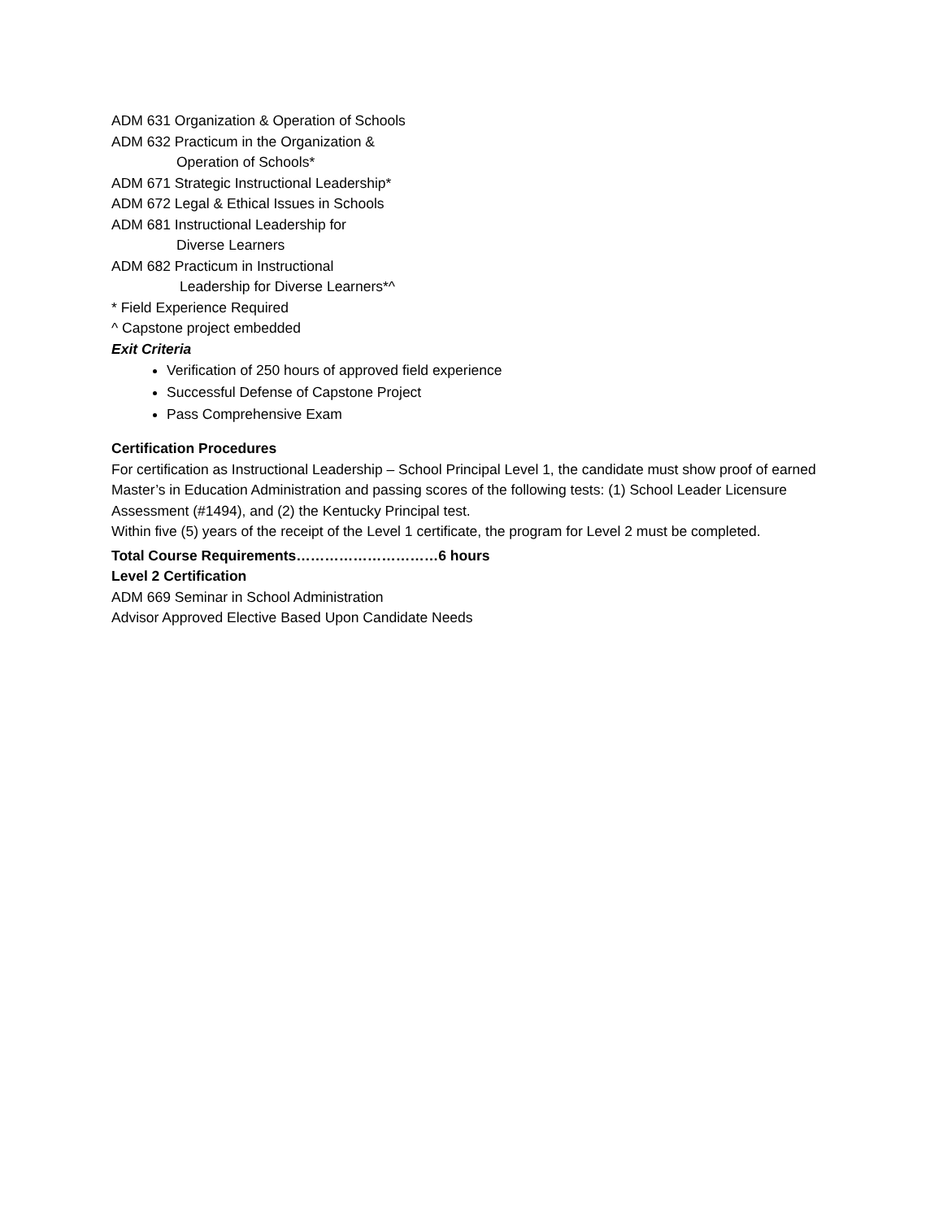ADM 631 Organization & Operation of Schools
ADM 632 Practicum in the Organization &
Operation of Schools*
ADM 671 Strategic Instructional Leadership*
ADM 672 Legal & Ethical Issues in Schools
ADM 681 Instructional Leadership for
Diverse Learners
ADM 682 Practicum in Instructional
Leadership for Diverse Learners*^
* Field Experience Required
^ Capstone project embedded
Exit Criteria
Verification of 250 hours of approved field experience
Successful Defense of Capstone Project
Pass Comprehensive Exam
Certification Procedures
For certification as Instructional Leadership – School Principal Level 1, the candidate must show proof of earned Master’s in Education Administration and passing scores of the following tests: (1) School Leader Licensure Assessment (#1494), and (2) the Kentucky Principal test.
Within five (5) years of the receipt of the Level 1 certificate, the program for Level 2 must be completed.
Total Course Requirements…………………………6 hours
Level 2 Certification
ADM 669 Seminar in School Administration
Advisor Approved Elective Based Upon Candidate Needs